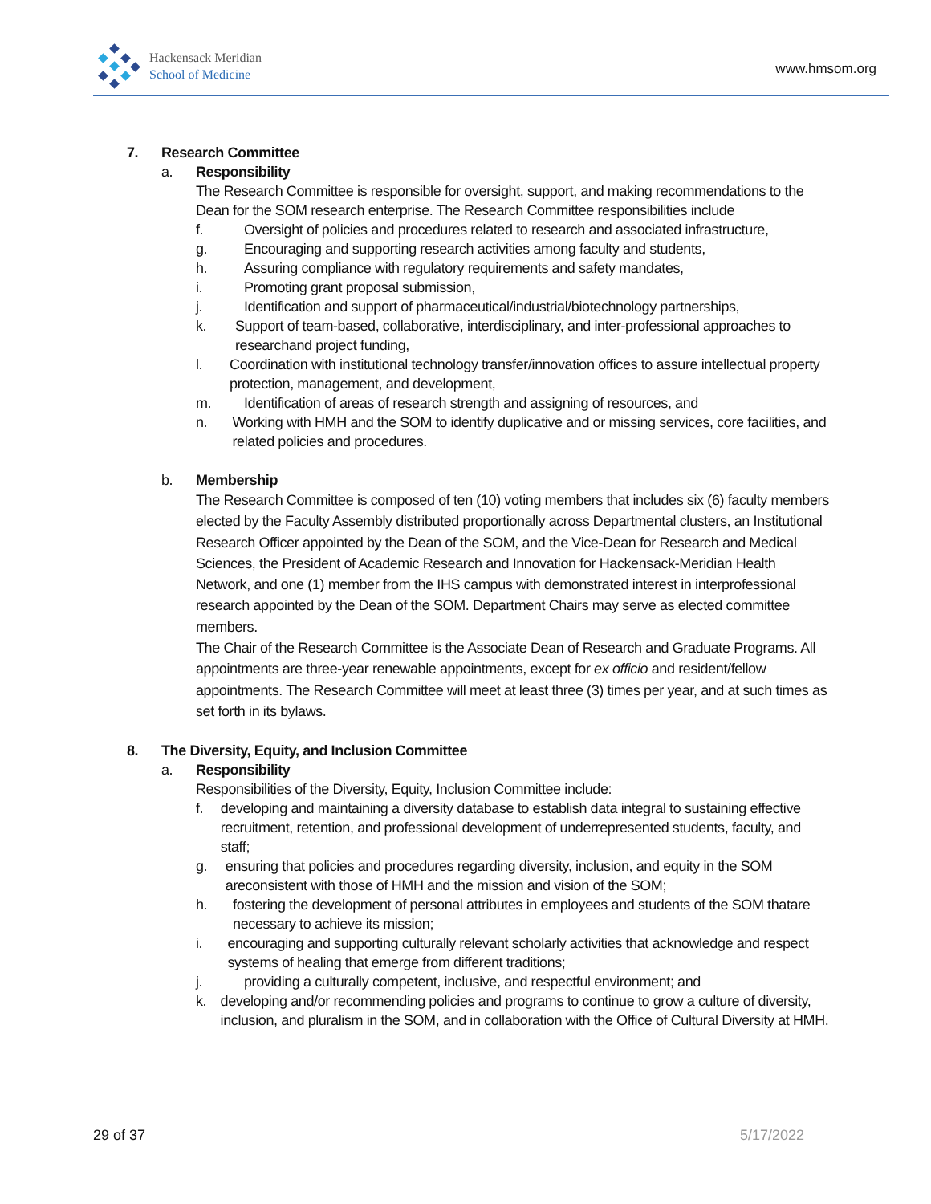Hackensack Meridian
School of Medicine
www.hmsom.org
7. Research Committee
a. Responsibility
The Research Committee is responsible for oversight, support, and making recommendations to the Dean for the SOM research enterprise. The Research Committee responsibilities include
f. Oversight of policies and procedures related to research and associated infrastructure,
g. Encouraging and supporting research activities among faculty and students,
h. Assuring compliance with regulatory requirements and safety mandates,
i. Promoting grant proposal submission,
j. Identification and support of pharmaceutical/industrial/biotechnology partnerships,
k. Support of team-based, collaborative, interdisciplinary, and inter-professional approaches to researchand project funding,
l. Coordination with institutional technology transfer/innovation offices to assure intellectual property protection, management, and development,
m. Identification of areas of research strength and assigning of resources, and
n. Working with HMH and the SOM to identify duplicative and or missing services, core facilities, and related policies and procedures.
b. Membership
The Research Committee is composed of ten (10) voting members that includes six (6) faculty members elected by the Faculty Assembly distributed proportionally across Departmental clusters, an Institutional Research Officer appointed by the Dean of the SOM, and the Vice-Dean for Research and Medical Sciences, the President of Academic Research and Innovation for Hackensack-Meridian Health Network, and one (1) member from the IHS campus with demonstrated interest in interprofessional research appointed by the Dean of the SOM. Department Chairs may serve as elected committee members.
The Chair of the Research Committee is the Associate Dean of Research and Graduate Programs. All appointments are three-year renewable appointments, except for ex officio and resident/fellow appointments. The Research Committee will meet at least three (3) times per year, and at such times as set forth in its bylaws.
8. The Diversity, Equity, and Inclusion Committee
a. Responsibility
Responsibilities of the Diversity, Equity, Inclusion Committee include:
f. developing and maintaining a diversity database to establish data integral to sustaining effective recruitment, retention, and professional development of underrepresented students, faculty, and staff;
g. ensuring that policies and procedures regarding diversity, inclusion, and equity in the SOM areconsistent with those of HMH and the mission and vision of the SOM;
h. fostering the development of personal attributes in employees and students of the SOM thatare necessary to achieve its mission;
i. encouraging and supporting culturally relevant scholarly activities that acknowledge and respect systems of healing that emerge from different traditions;
j. providing a culturally competent, inclusive, and respectful environment; and
k. developing and/or recommending policies and programs to continue to grow a culture of diversity, inclusion, and pluralism in the SOM, and in collaboration with the Office of Cultural Diversity at HMH.
29 of 37 5/17/2022